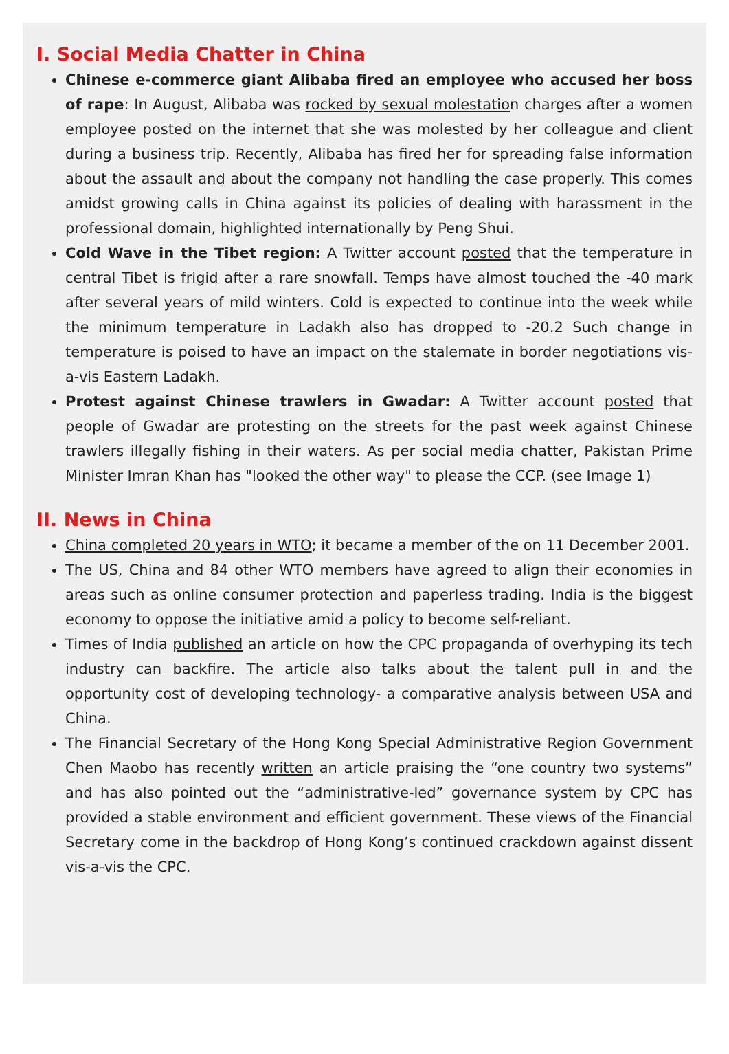I. Social Media Chatter in China
Chinese e-commerce giant Alibaba fired an employee who accused her boss of rape: In August, Alibaba was rocked by sexual molestation charges after a women employee posted on the internet that she was molested by her colleague and client during a business trip. Recently, Alibaba has fired her for spreading false information about the assault and about the company not handling the case properly. This comes amidst growing calls in China against its policies of dealing with harassment in the professional domain, highlighted internationally by Peng Shui.
Cold Wave in the Tibet region: A Twitter account posted that the temperature in central Tibet is frigid after a rare snowfall. Temps have almost touched the -40 mark after several years of mild winters. Cold is expected to continue into the week while the minimum temperature in Ladakh also has dropped to -20.2 Such change in temperature is poised to have an impact on the stalemate in border negotiations vis-a-vis Eastern Ladakh.
Protest against Chinese trawlers in Gwadar: A Twitter account posted that people of Gwadar are protesting on the streets for the past week against Chinese trawlers illegally fishing in their waters. As per social media chatter, Pakistan Prime Minister Imran Khan has "looked the other way" to please the CCP. (see Image 1)
II. News in China
China completed 20 years in WTO; it became a member of the on 11 December 2001.
The US, China and 84 other WTO members have agreed to align their economies in areas such as online consumer protection and paperless trading. India is the biggest economy to oppose the initiative amid a policy to become self-reliant.
Times of India published an article on how the CPC propaganda of overhyping its tech industry can backfire. The article also talks about the talent pull in and the opportunity cost of developing technology- a comparative analysis between USA and China.
The Financial Secretary of the Hong Kong Special Administrative Region Government Chen Maobo has recently written an article praising the “one country two systems” and has also pointed out the “administrative-led” governance system by CPC has provided a stable environment and efficient government. These views of the Financial Secretary come in the backdrop of Hong Kong’s continued crackdown against dissent vis-a-vis the CPC.